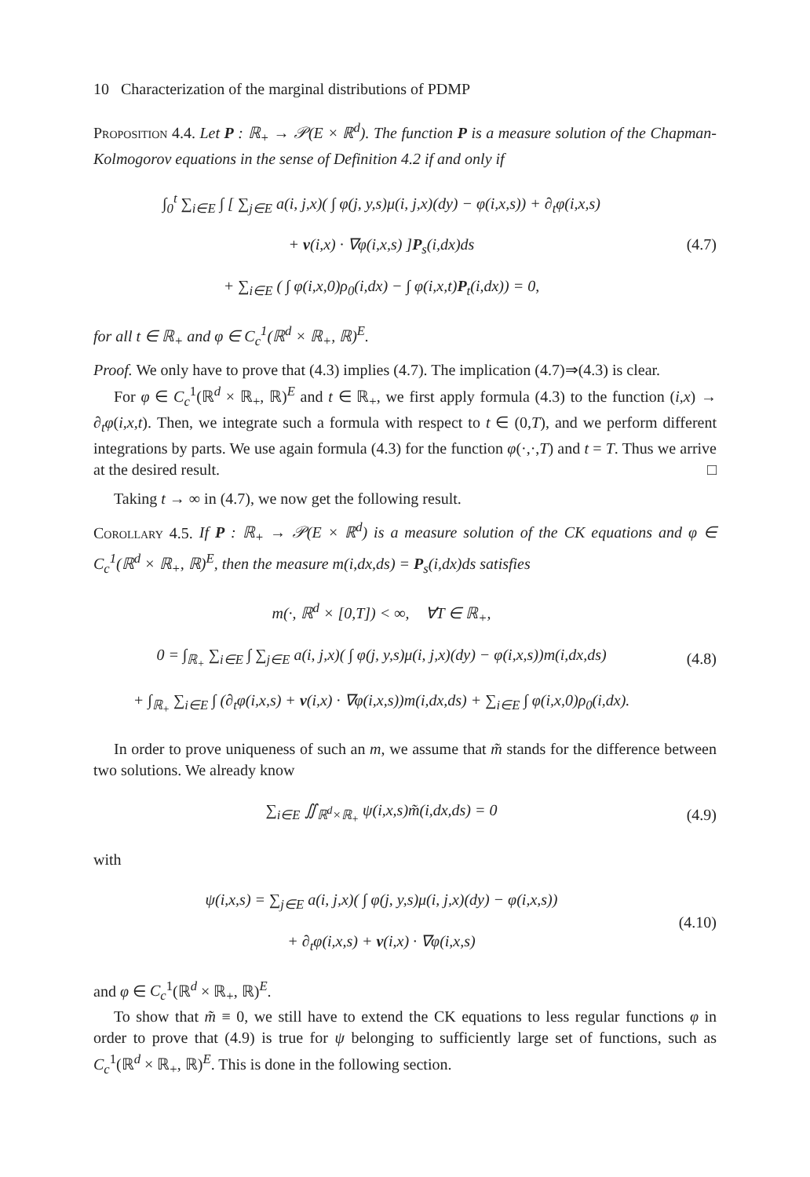10 Characterization of the marginal distributions of PDMP
Proposition 4.4. Let P : ℝ<sub>+</sub> → 𝒫(E × ℝ<sup>d</sup>). The function P is a measure solution of the Chapman-Kolmogorov equations in the sense of Definition 4.2 if and only if
∫<sub>0</sub><sup>t</sup> ∑<sub>i∈E</sub> ∫ [ ∑<sub>j∈E</sub> a(i, j,x)( ∫ φ(j, y,s)μ(i, j,x)(dy) − φ(i,x,s)) + ∂<sub>t</sub>φ(i,x,s)
+ v(i,x) · ∇φ(i,x,s) ]P<sub>s</sub>(i,dx)ds
+ ∑<sub>i∈E</sub> ( ∫ φ(i,x,0)ρ<sub>0</sub>(i,dx) − ∫ φ(i,x,t)P<sub>t</sub>(i,dx)) = 0,
(4.7)
for all t ∈ ℝ<sub>+</sub> and φ ∈ C<sub>c</sub><sup>1</sup>(ℝ<sup>d</sup> × ℝ<sub>+</sub>, ℝ)<sup>E</sup>.
Proof. We only have to prove that (4.3) implies (4.7). The implication (4.7)⇒(4.3) is clear.
For φ ∈ C<sub>c</sub><sup>1</sup>(ℝ<sup>d</sup> × ℝ<sub>+</sub>, ℝ)<sup>E</sup> and t ∈ ℝ<sub>+</sub>, we first apply formula (4.3) to the function (i,x) → ∂<sub>t</sub>φ(i,x,t). Then, we integrate such a formula with respect to t ∈ (0,T), and we perform different integrations by parts. We use again formula (4.3) for the function φ(·,·,T) and t = T. Thus we arrive at the desired result. □
Taking t → ∞ in (4.7), we now get the following result.
Corollary 4.5. If P : ℝ<sub>+</sub> → 𝒫(E × ℝ<sup>d</sup>) is a measure solution of the CK equations and φ ∈ C<sub>c</sub><sup>1</sup>(ℝ<sup>d</sup> × ℝ<sub>+</sub>, ℝ)<sup>E</sup>, then the measure m(i,dx,ds) = P<sub>s</sub>(i,dx)ds satisfies
m(·, ℝ<sup>d</sup> × [0,T]) < ∞, ∀T ∈ ℝ<sub>+</sub>,
0 = ∫<sub>ℝ<sub>+</sub></sub> ∑<sub>i∈E</sub> ∫ ∑<sub>j∈E</sub> a(i, j,x)( ∫ φ(j, y,s)μ(i, j,x)(dy) − φ(i,x,s))m(i,dx,ds)
+ ∫<sub>ℝ<sub>+</sub></sub> ∑<sub>i∈E</sub> ∫ (∂<sub>t</sub>φ(i,x,s) + v(i,x) · ∇φ(i,x,s))m(i,dx,ds) + ∑<sub>i∈E</sub> ∫ φ(i,x,0)ρ<sub>0</sub>(i,dx).
(4.8)
In order to prove uniqueness of such an m, we assume that m̃ stands for the difference between two solutions. We already know
∑<sub>i∈E</sub> ∬<sub>ℝ<sup>d</sup>×ℝ<sub>+</sub></sub> ψ(i,x,s)m̃(i,dx,ds) = 0
(4.9)
with
ψ(i,x,s) = ∑<sub>j∈E</sub> a(i, j,x)( ∫ φ(j, y,s)μ(i, j,x)(dy) − φ(i,x,s))
+ ∂<sub>t</sub>φ(i,x,s) + v(i,x) · ∇φ(i,x,s)
(4.10)
and φ ∈ C<sub>c</sub><sup>1</sup>(ℝ<sup>d</sup> × ℝ<sub>+</sub>, ℝ)<sup>E</sup>.
To show that m̃ ≡ 0, we still have to extend the CK equations to less regular functions φ in order to prove that (4.9) is true for ψ belonging to sufficiently large set of functions, such as C<sub>c</sub><sup>1</sup>(ℝ<sup>d</sup> × ℝ<sub>+</sub>, ℝ)<sup>E</sup>. This is done in the following section.